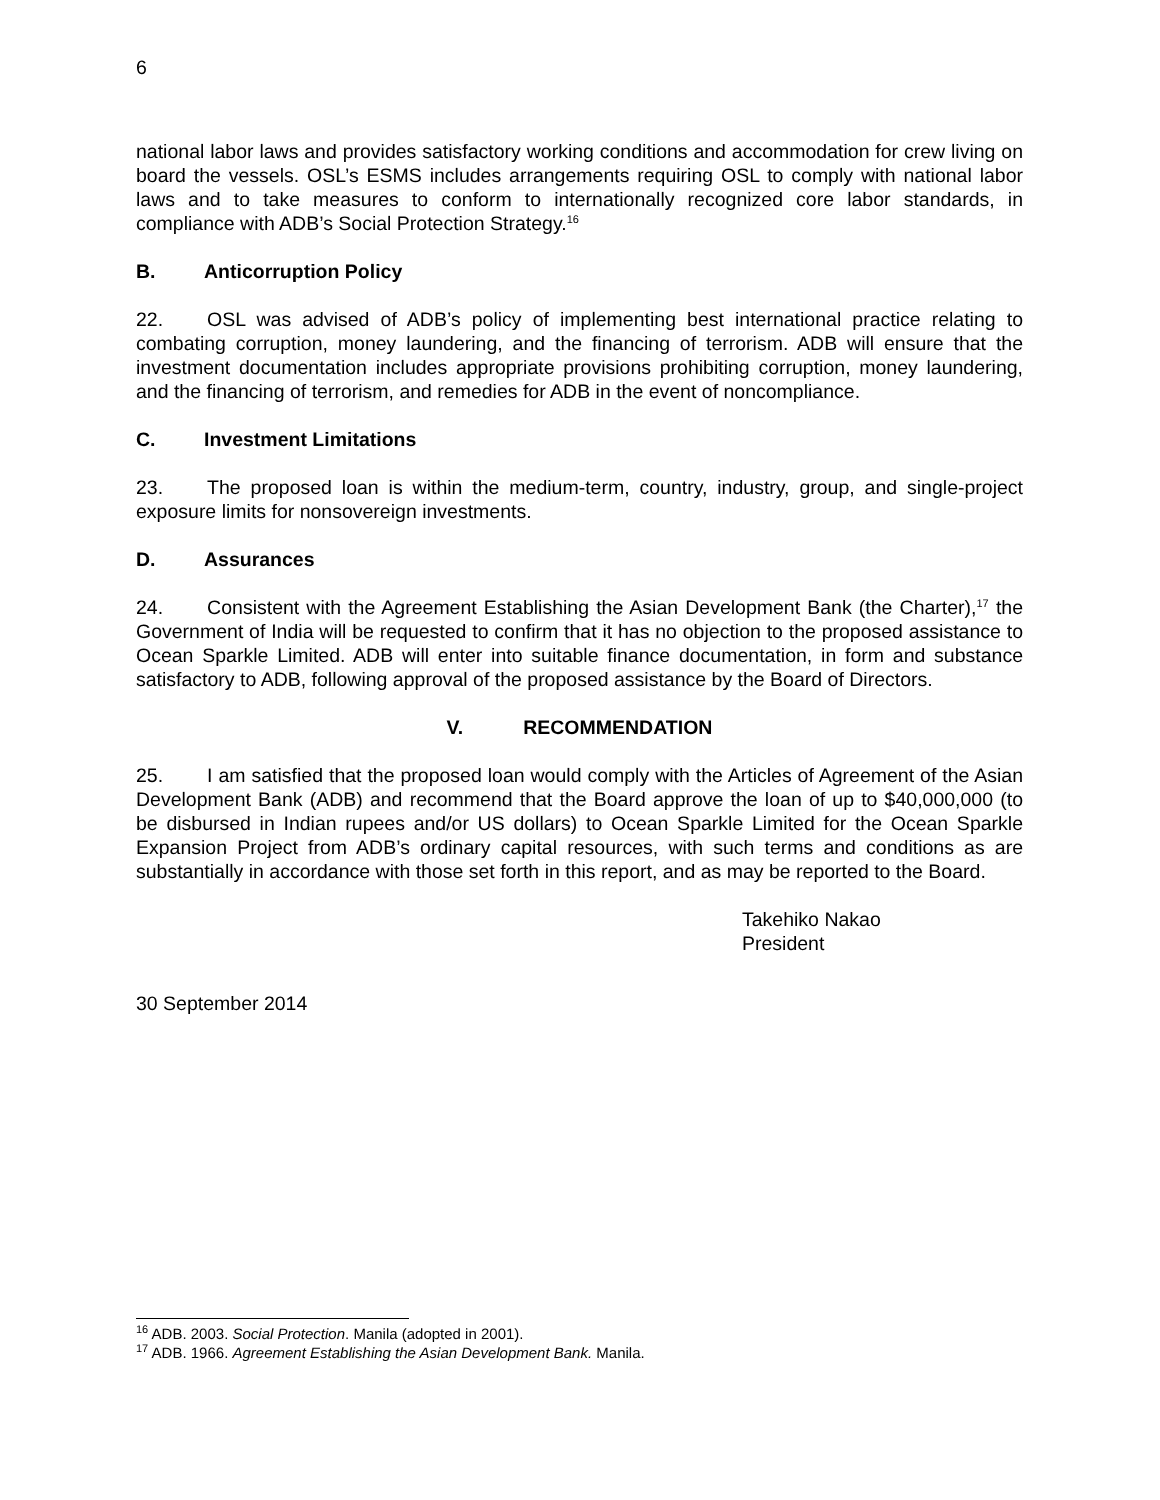6
national labor laws and provides satisfactory working conditions and accommodation for crew living on board the vessels. OSL’s ESMS includes arrangements requiring OSL to comply with national labor laws and to take measures to conform to internationally recognized core labor standards, in compliance with ADB’s Social Protection Strategy.<sup>16</sup>
B. Anticorruption Policy
22. OSL was advised of ADB’s policy of implementing best international practice relating to combating corruption, money laundering, and the financing of terrorism. ADB will ensure that the investment documentation includes appropriate provisions prohibiting corruption, money laundering, and the financing of terrorism, and remedies for ADB in the event of noncompliance.
C. Investment Limitations
23. The proposed loan is within the medium-term, country, industry, group, and single-project exposure limits for nonsovereign investments.
D. Assurances
24. Consistent with the Agreement Establishing the Asian Development Bank (the Charter),<sup>17</sup> the Government of India will be requested to confirm that it has no objection to the proposed assistance to Ocean Sparkle Limited. ADB will enter into suitable finance documentation, in form and substance satisfactory to ADB, following approval of the proposed assistance by the Board of Directors.
V. RECOMMENDATION
25. I am satisfied that the proposed loan would comply with the Articles of Agreement of the Asian Development Bank (ADB) and recommend that the Board approve the loan of up to $40,000,000 (to be disbursed in Indian rupees and/or US dollars) to Ocean Sparkle Limited for the Ocean Sparkle Expansion Project from ADB’s ordinary capital resources, with such terms and conditions as are substantially in accordance with those set forth in this report, and as may be reported to the Board.
Takehiko Nakao
President
30 September 2014
<sup>16</sup> ADB. 2003. Social Protection. Manila (adopted in 2001).
<sup>17</sup> ADB. 1966. Agreement Establishing the Asian Development Bank. Manila.